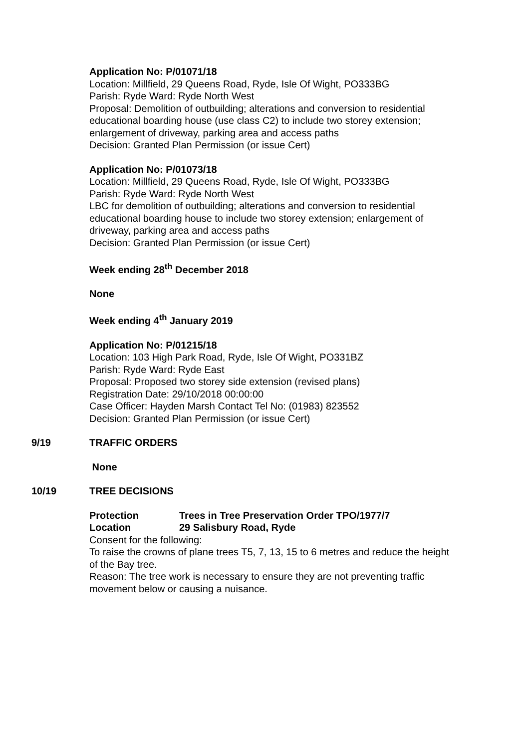Application No: P/01071/18
Location: Millfield, 29 Queens Road, Ryde, Isle Of Wight, PO333BG
Parish: Ryde Ward: Ryde North West
Proposal: Demolition of outbuilding; alterations and conversion to residential educational boarding house (use class C2) to include two storey extension; enlargement of driveway, parking area and access paths
Decision: Granted Plan Permission (or issue Cert)
Application No: P/01073/18
Location: Millfield, 29 Queens Road, Ryde, Isle Of Wight, PO333BG
Parish: Ryde Ward: Ryde North West
LBC for demolition of outbuilding; alterations and conversion to residential educational boarding house to include two storey extension; enlargement of driveway, parking area and access paths
Decision: Granted Plan Permission (or issue Cert)
Week ending 28<sup>th</sup> December 2018
None
Week ending 4<sup>th</sup> January 2019
Application No: P/01215/18
Location: 103 High Park Road, Ryde, Isle Of Wight, PO331BZ
Parish: Ryde Ward: Ryde East
Proposal: Proposed two storey side extension (revised plans)
Registration Date: 29/10/2018 00:00:00
Case Officer: Hayden Marsh Contact Tel No: (01983) 823552
Decision: Granted Plan Permission (or issue Cert)
9/19 TRAFFIC ORDERS
None
10/19 TREE DECISIONS
Protection Trees in Tree Preservation Order TPO/1977/7
Location 29 Salisbury Road, Ryde
Consent for the following:
To raise the crowns of plane trees T5, 7, 13, 15 to 6 metres and reduce the height of the Bay tree.
Reason: The tree work is necessary to ensure they are not preventing traffic movement below or causing a nuisance.